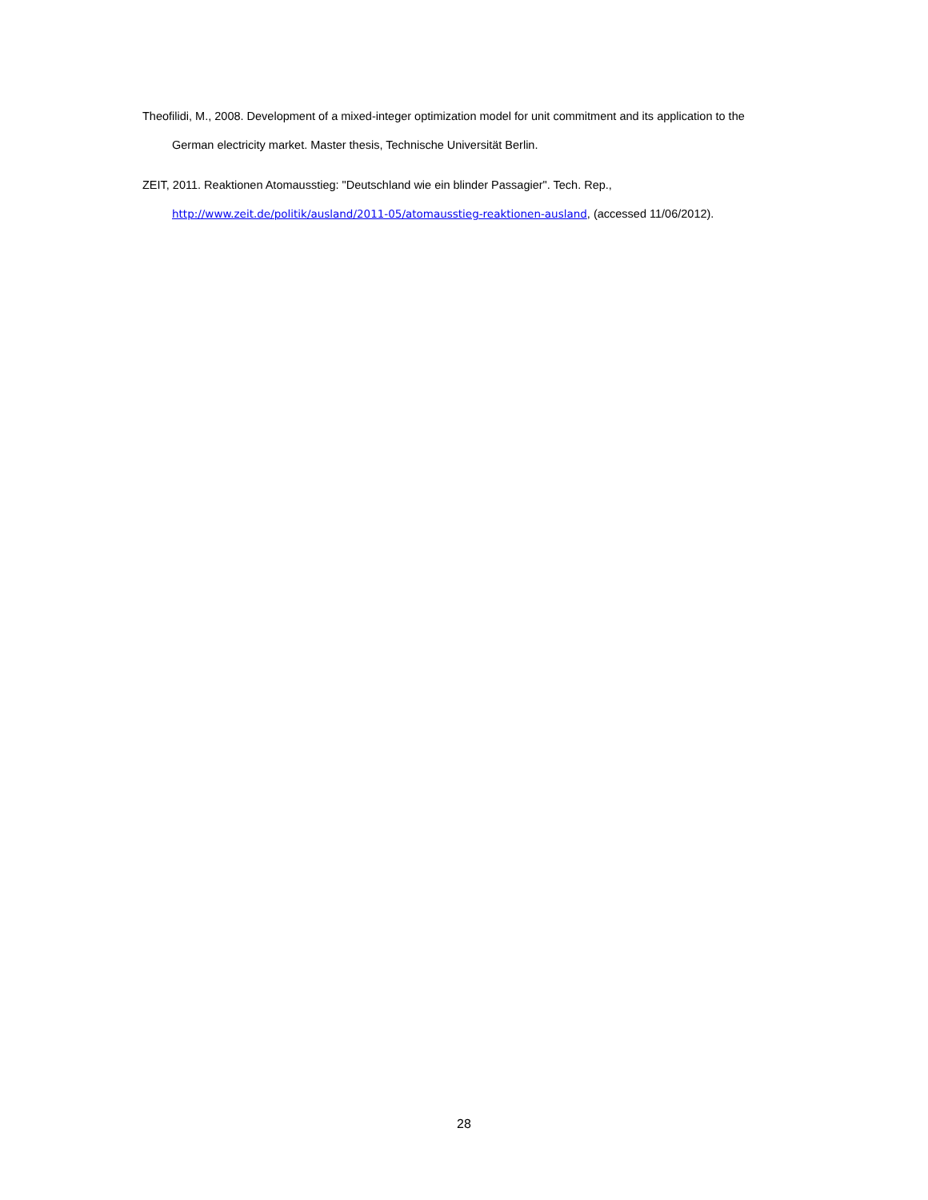Theofilidi, M., 2008. Development of a mixed-integer optimization model for unit commitment and its application to the German electricity market. Master thesis, Technische Universität Berlin.
ZEIT, 2011. Reaktionen Atomausstieg: "Deutschland wie ein blinder Passagier". Tech. Rep.,
http://www.zeit.de/politik/ausland/2011-05/atomausstieg-reaktionen-ausland, (accessed 11/06/2012).
28